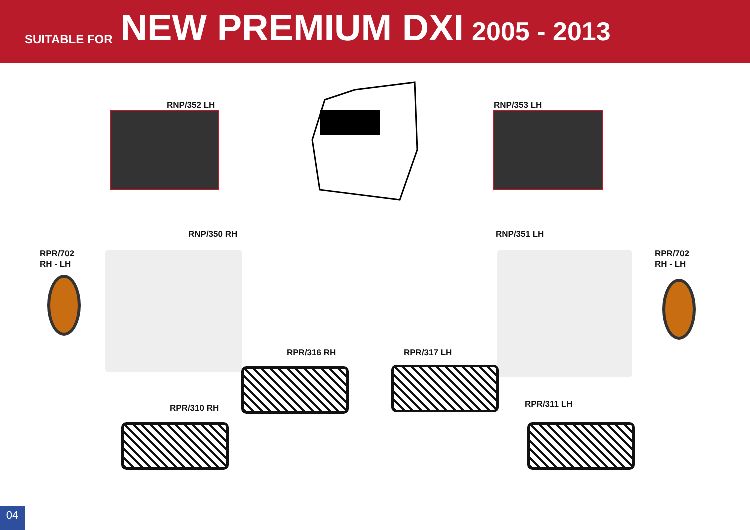SUITABLE FOR NEW PREMIUM DXI 2005 - 2013
RNP/352 LH RNP/353 LH
RNP/350 RH RNP/351 LH
RPR/702
RH - LH
RPR/702
RH - LH
RPR/316 RH RPR/317 LH
RPR/310 RH RPR/311 LH
04